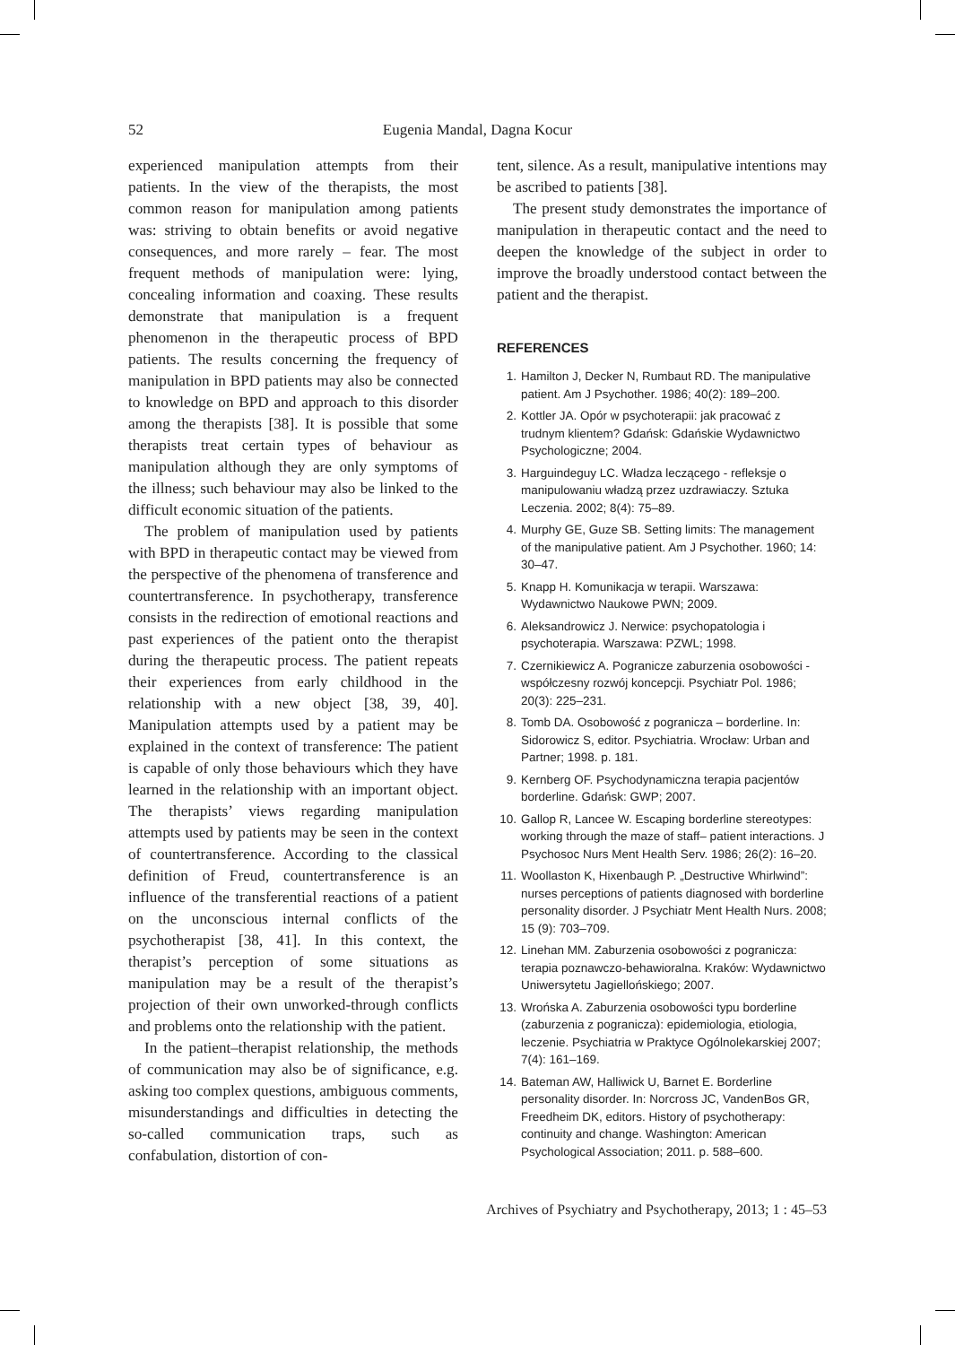52 Eugenia Mandal, Dagna Kocur
experienced manipulation attempts from their patients. In the view of the therapists, the most common reason for manipulation among patients was: striving to obtain benefits or avoid negative consequences, and more rarely – fear. The most frequent methods of manipulation were: lying, concealing information and coaxing. These results demonstrate that manipulation is a frequent phenomenon in the therapeutic process of BPD patients. The results concerning the frequency of manipulation in BPD patients may also be connected to knowledge on BPD and approach to this disorder among the therapists [38]. It is possible that some therapists treat certain types of behaviour as manipulation although they are only symptoms of the illness; such behaviour may also be linked to the difficult economic situation of the patients.
The problem of manipulation used by patients with BPD in therapeutic contact may be viewed from the perspective of the phenomena of transference and countertransference. In psychotherapy, transference consists in the redirection of emotional reactions and past experiences of the patient onto the therapist during the therapeutic process. The patient repeats their experiences from early childhood in the relationship with a new object [38, 39, 40]. Manipulation attempts used by a patient may be explained in the context of transference: The patient is capable of only those behaviours which they have learned in the relationship with an important object. The therapists’ views regarding manipulation attempts used by patients may be seen in the context of countertransference. According to the classical definition of Freud, countertransference is an influence of the transferential reactions of a patient on the unconscious internal conflicts of the psychotherapist [38, 41]. In this context, the therapist’s perception of some situations as manipulation may be a result of the therapist’s projection of their own unworked-through conflicts and problems onto the relationship with the patient.
In the patient–therapist relationship, the methods of communication may also be of significance, e.g. asking too complex questions, ambiguous comments, misunderstandings and difficulties in detecting the so-called communication traps, such as confabulation, distortion of con-
tent, silence. As a result, manipulative intentions may be ascribed to patients [38].
The present study demonstrates the importance of manipulation in therapeutic contact and the need to deepen the knowledge of the subject in order to improve the broadly understood contact between the patient and the therapist.
REFERENCES
1. Hamilton J, Decker N, Rumbaut RD. The manipulative patient. Am J Psychother. 1986; 40(2): 189–200.
2. Kottler JA. Opór w psychoterapii: jak pracować z trudnym klientem? Gdańsk: Gdańskie Wydawnictwo Psychologiczne; 2004.
3. Harguindeguy LC. Władza leczącego - refleksje o manipulowaniu władzą przez uzdrawiaczy. Sztuka Leczenia. 2002; 8(4): 75–89.
4. Murphy GE, Guze SB. Setting limits: The management of the manipulative patient. Am J Psychother. 1960; 14: 30–47.
5. Knapp H. Komunikacja w terapii. Warszawa: Wydawnictwo Naukowe PWN; 2009.
6. Aleksandrowicz J. Nerwice: psychopatologia i psychoterapia. Warszawa: PZWL; 1998.
7. Czernikiewicz A. Pogranicze zaburzenia osobowości - współczesny rozwój koncepcji. Psychiatr Pol. 1986; 20(3): 225–231.
8. Tomb DA. Osobowość z pogranicza – borderline. In: Sidorowicz S, editor. Psychiatria. Wrocław: Urban and Partner; 1998. p. 181.
9. Kernberg OF. Psychodynamiczna terapia pacjentów borderline. Gdańsk: GWP; 2007.
10. Gallop R, Lancee W. Escaping borderline stereotypes: working through the maze of staff– patient interactions. J Psychosoc Nurs Ment Health Serv. 1986; 26(2): 16–20.
11. Woollaston K, Hixenbaugh P. „Destructive Whirlwind”: nurses perceptions of patients diagnosed with borderline personality disorder. J Psychiatr Ment Health Nurs. 2008; 15 (9): 703–709.
12. Linehan MM. Zaburzenia osobowości z pogranicza: terapia poznawczo-behawioralna. Kraków: Wydawnictwo Uniwersytetu Jagiellońskiego; 2007.
13. Wrońska A. Zaburzenia osobowości typu borderline (zaburzenia z pogranicza): epidemiologia, etiologia, leczenie. Psychiatria w Praktyce Ogólnolekarskiej 2007; 7(4): 161–169.
14. Bateman AW, Halliwick U, Barnet E. Borderline personality disorder. In: Norcross JC, VandenBos GR, Freedheim DK, editors. History of psychotherapy: continuity and change. Washington: American Psychological Association; 2011. p. 588–600.
Archives of Psychiatry and Psychotherapy, 2013; 1 : 45–53